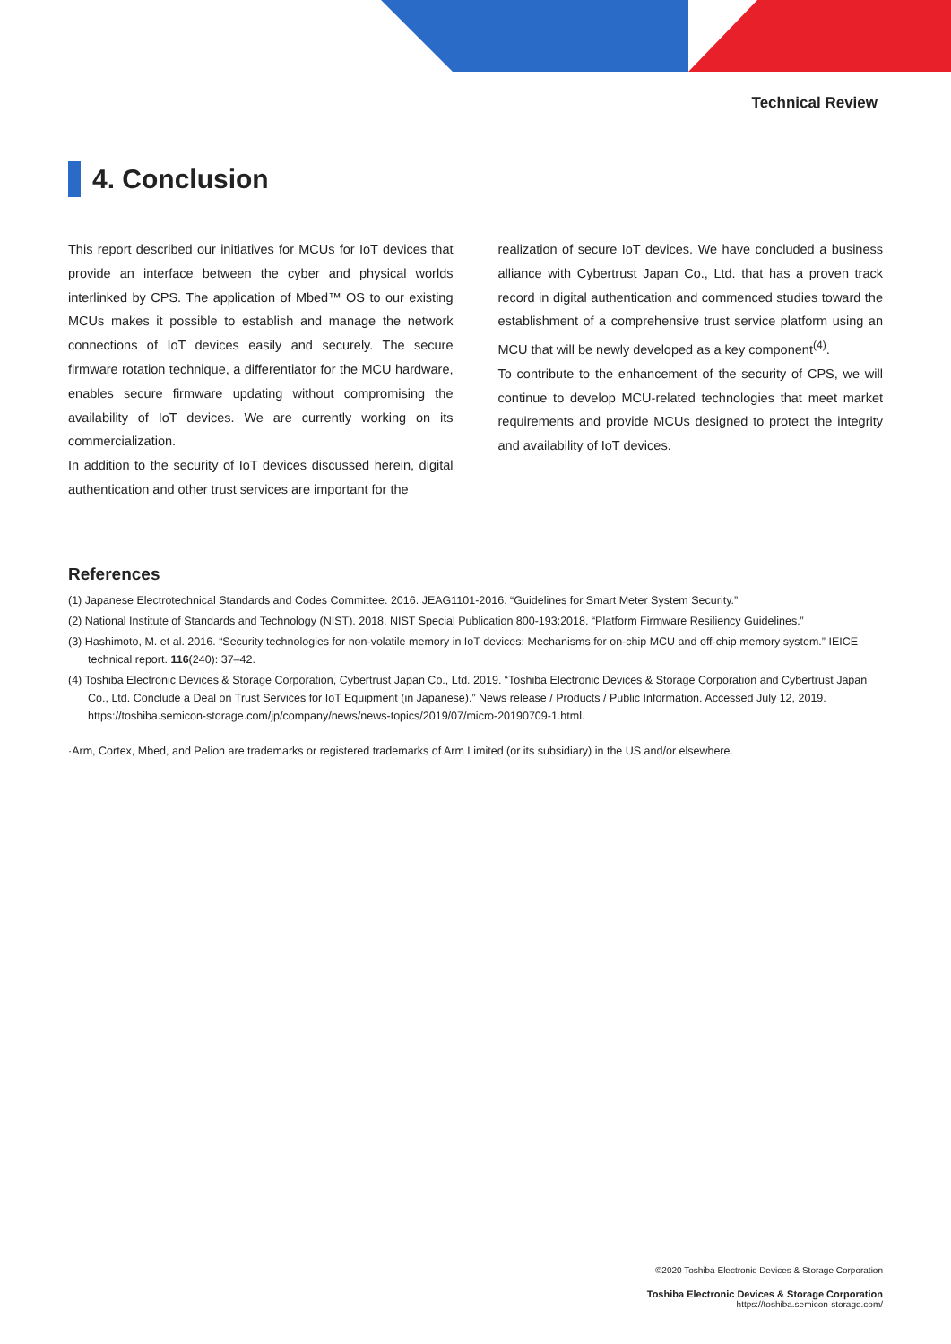Technical Review
4. Conclusion
This report described our initiatives for MCUs for IoT devices that provide an interface between the cyber and physical worlds interlinked by CPS. The application of Mbed™ OS to our existing MCUs makes it possible to establish and manage the network connections of IoT devices easily and securely. The secure firmware rotation technique, a differentiator for the MCU hardware, enables secure firmware updating without compromising the availability of IoT devices. We are currently working on its commercialization.
In addition to the security of IoT devices discussed herein, digital authentication and other trust services are important for the
realization of secure IoT devices. We have concluded a business alliance with Cybertrust Japan Co., Ltd. that has a proven track record in digital authentication and commenced studies toward the establishment of a comprehensive trust service platform using an MCU that will be newly developed as a key component<sup>(4)</sup>.
To contribute to the enhancement of the security of CPS, we will continue to develop MCU-related technologies that meet market requirements and provide MCUs designed to protect the integrity and availability of IoT devices.
References
(1) Japanese Electrotechnical Standards and Codes Committee. 2016. JEAG1101-2016. “Guidelines for Smart Meter System Security.”
(2) National Institute of Standards and Technology (NIST). 2018. NIST Special Publication 800-193:2018. “Platform Firmware Resiliency Guidelines.”
(3) Hashimoto, M. et al. 2016. “Security technologies for non-volatile memory in IoT devices: Mechanisms for on-chip MCU and off-chip memory system.” IEICE technical report. 116(240): 37–42.
(4) Toshiba Electronic Devices & Storage Corporation, Cybertrust Japan Co., Ltd. 2019. “Toshiba Electronic Devices & Storage Corporation and Cybertrust Japan Co., Ltd. Conclude a Deal on Trust Services for IoT Equipment (in Japanese).” News release / Products / Public Information. Accessed July 12, 2019. https://toshiba.semicon-storage.com/jp/company/news/news-topics/2019/07/micro-20190709-1.html.
·Arm, Cortex, Mbed, and Pelion are trademarks or registered trademarks of Arm Limited (or its subsidiary) in the US and/or elsewhere.
©2020 Toshiba Electronic Devices & Storage Corporation
Toshiba Electronic Devices & Storage Corporation
https://toshiba.semicon-storage.com/